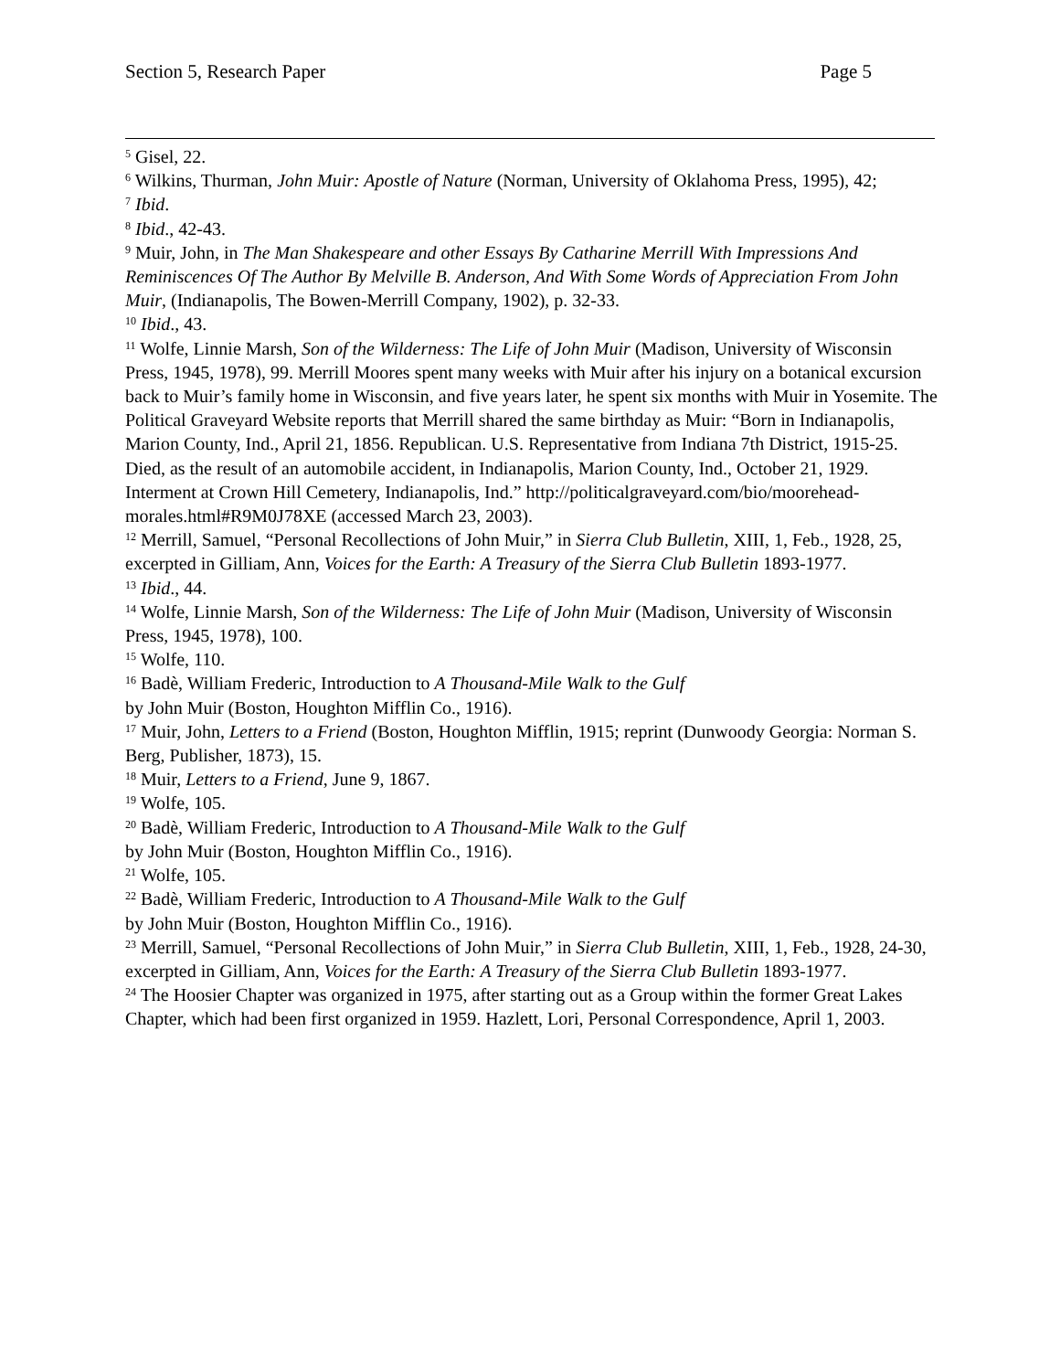Section 5, Research Paper Page 5
<sup>5</sup> Gisel, 22.
<sup>6</sup> Wilkins, Thurman, John Muir: Apostle of Nature (Norman, University of Oklahoma Press, 1995), 42;
<sup>7</sup> Ibid.
<sup>8</sup> Ibid., 42-43.
<sup>9</sup> Muir, John, in The Man Shakespeare and other Essays By Catharine Merrill With Impressions And Reminiscences Of The Author By Melville B. Anderson, And With Some Words of Appreciation From John Muir, (Indianapolis, The Bowen-Merrill Company, 1902), p. 32-33.
<sup>10</sup> Ibid., 43.
<sup>11</sup> Wolfe, Linnie Marsh, Son of the Wilderness: The Life of John Muir (Madison, University of Wisconsin Press, 1945, 1978), 99. Merrill Moores spent many weeks with Muir after his injury on a botanical excursion back to Muir’s family home in Wisconsin, and five years later, he spent six months with Muir in Yosemite. The Political Graveyard Website reports that Merrill shared the same birthday as Muir: “Born in Indianapolis, Marion County, Ind., April 21, 1856. Republican. U.S. Representative from Indiana 7th District, 1915-25. Died, as the result of an automobile accident, in Indianapolis, Marion County, Ind., October 21, 1929. Interment at Crown Hill Cemetery, Indianapolis, Ind.” http://politicalgraveyard.com/bio/moorehead-morales.html#R9M0J78XE (accessed March 23, 2003).
<sup>12</sup> Merrill, Samuel, “Personal Recollections of John Muir,” in Sierra Club Bulletin, XIII, 1, Feb., 1928, 25, excerpted in Gilliam, Ann, Voices for the Earth: A Treasury of the Sierra Club Bulletin 1893-1977.
<sup>13</sup> Ibid., 44.
<sup>14</sup> Wolfe, Linnie Marsh, Son of the Wilderness: The Life of John Muir (Madison, University of Wisconsin Press, 1945, 1978), 100.
<sup>15</sup> Wolfe, 110.
<sup>16</sup> Badè, William Frederic, Introduction to A Thousand-Mile Walk to the Gulf
by John Muir (Boston, Houghton Mifflin Co., 1916).
<sup>17</sup> Muir, John, Letters to a Friend (Boston, Houghton Mifflin, 1915; reprint (Dunwoody Georgia: Norman S. Berg, Publisher, 1873), 15.
<sup>18</sup> Muir, Letters to a Friend, June 9, 1867.
<sup>19</sup> Wolfe, 105.
<sup>20</sup> Badè, William Frederic, Introduction to A Thousand-Mile Walk to the Gulf
by John Muir (Boston, Houghton Mifflin Co., 1916).
<sup>21</sup> Wolfe, 105.
<sup>22</sup> Badè, William Frederic, Introduction to A Thousand-Mile Walk to the Gulf
by John Muir (Boston, Houghton Mifflin Co., 1916).
<sup>23</sup> Merrill, Samuel, “Personal Recollections of John Muir,” in Sierra Club Bulletin, XIII, 1, Feb., 1928, 24-30, excerpted in Gilliam, Ann, Voices for the Earth: A Treasury of the Sierra Club Bulletin 1893-1977.
<sup>24</sup> The Hoosier Chapter was organized in 1975, after starting out as a Group within the former Great Lakes Chapter, which had been first organized in 1959. Hazlett, Lori, Personal Correspondence, April 1, 2003.